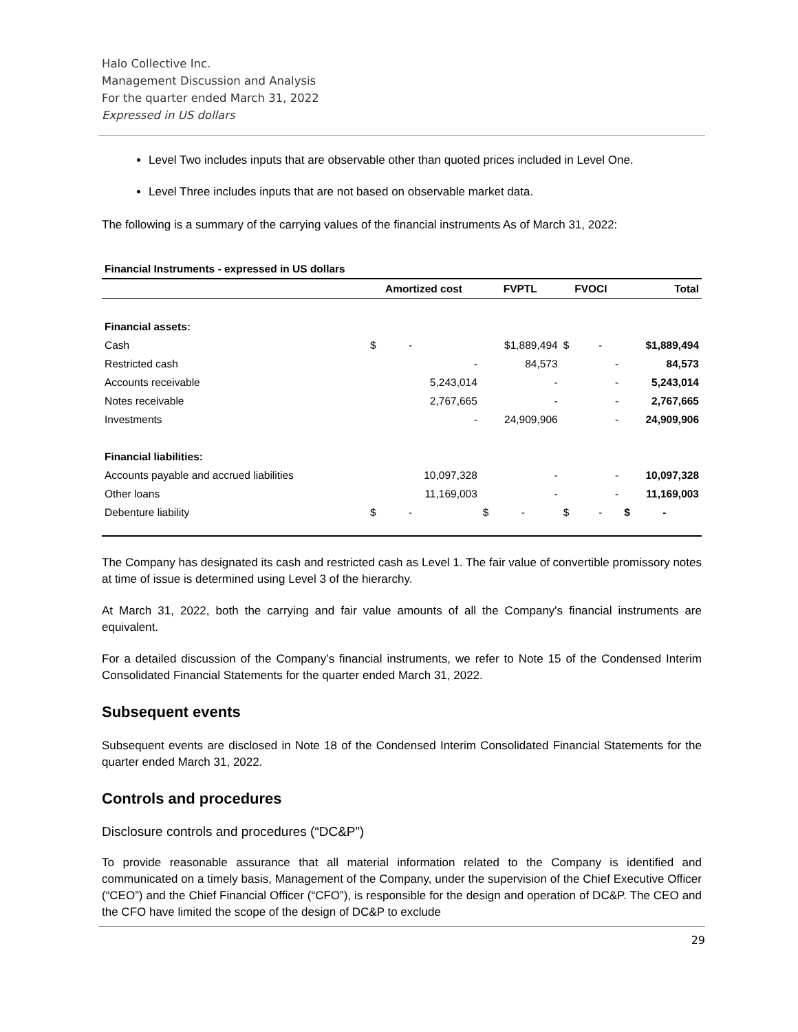Halo Collective Inc.
Management Discussion and Analysis
For the quarter ended March 31, 2022
Expressed in US dollars
Level Two includes inputs that are observable other than quoted prices included in Level One.
Level Three includes inputs that are not based on observable market data.
The following is a summary of the carrying values of the financial instruments As of March 31, 2022:
| Financial Instruments - expressed in US dollars | | | | |
| | Amortized cost | FVPTL | FVOCI | Total |
| Financial assets: | | | | |
| Cash | $ - | $1,889,494 | $ - | $1,889,494 |
| Restricted cash | - | 84,573 | - | 84,573 |
| Accounts receivable | 5,243,014 | - | - | 5,243,014 |
| Notes receivable | 2,767,665 | - | - | 2,767,665 |
| Investments | - | 24,909,906 | - | 24,909,906 |
| Financial liabilities: | | | | |
| Accounts payable and accrued liabilities | 10,097,328 | - | - | 10,097,328 |
| Other loans | 11,169,003 | - | - | 11,169,003 |
| Debenture liability | $ - | $ - | $ - | $ - |
The Company has designated its cash and restricted cash as Level 1. The fair value of convertible promissory notes at time of issue is determined using Level 3 of the hierarchy.
At March 31, 2022, both the carrying and fair value amounts of all the Company's financial instruments are equivalent.
For a detailed discussion of the Company’s financial instruments, we refer to Note 15 of the Condensed Interim Consolidated Financial Statements for the quarter ended March 31, 2022.
Subsequent events
Subsequent events are disclosed in Note 18 of the Condensed Interim Consolidated Financial Statements for the quarter ended March 31, 2022.
Controls and procedures
Disclosure controls and procedures (“DC&P”)
To provide reasonable assurance that all material information related to the Company is identified and communicated on a timely basis, Management of the Company, under the supervision of the Chief Executive Officer (“CEO”) and the Chief Financial Officer (“CFO”), is responsible for the design and operation of DC&P. The CEO and the CFO have limited the scope of the design of DC&P to exclude
29